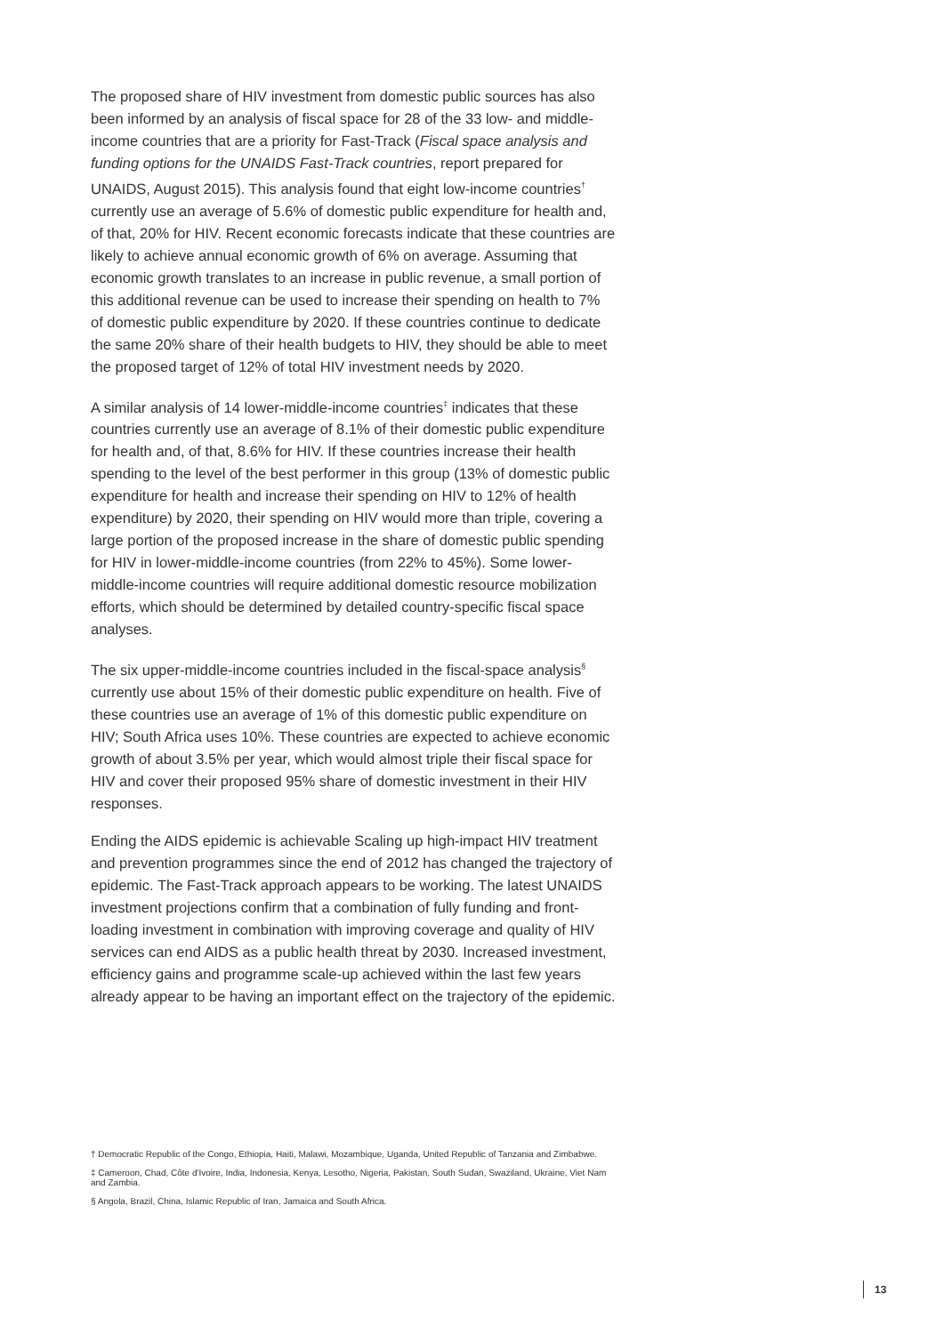The proposed share of HIV investment from domestic public sources has also been informed by an analysis of fiscal space for 28 of the 33 low- and middle-income countries that are a priority for Fast-Track (Fiscal space analysis and funding options for the UNAIDS Fast-Track countries, report prepared for UNAIDS, August 2015). This analysis found that eight low-income countries<sup>†</sup> currently use an average of 5.6% of domestic public expenditure for health and, of that, 20% for HIV. Recent economic forecasts indicate that these countries are likely to achieve annual economic growth of 6% on average. Assuming that economic growth translates to an increase in public revenue, a small portion of this additional revenue can be used to increase their spending on health to 7% of domestic public expenditure by 2020. If these countries continue to dedicate the same 20% share of their health budgets to HIV, they should be able to meet the proposed target of 12% of total HIV investment needs by 2020.
A similar analysis of 14 lower-middle-income countries<sup>‡</sup> indicates that these countries currently use an average of 8.1% of their domestic public expenditure for health and, of that, 8.6% for HIV. If these countries increase their health spending to the level of the best performer in this group (13% of domestic public expenditure for health and increase their spending on HIV to 12% of health expenditure) by 2020, their spending on HIV would more than triple, covering a large portion of the proposed increase in the share of domestic public spending for HIV in lower-middle-income countries (from 22% to 45%). Some lower-middle-income countries will require additional domestic resource mobilization efforts, which should be determined by detailed country-specific fiscal space analyses.
The six upper-middle-income countries included in the fiscal-space analysis<sup>§</sup> currently use about 15% of their domestic public expenditure on health. Five of these countries use an average of 1% of this domestic public expenditure on HIV; South Africa uses 10%. These countries are expected to achieve economic growth of about 3.5% per year, which would almost triple their fiscal space for HIV and cover their proposed 95% share of domestic investment in their HIV responses.
Ending the AIDS epidemic is achievable Scaling up high-impact HIV treatment and prevention programmes since the end of 2012 has changed the trajectory of epidemic. The Fast-Track approach appears to be working. The latest UNAIDS investment projections confirm that a combination of fully funding and front-loading investment in combination with improving coverage and quality of HIV services can end AIDS as a public health threat by 2030. Increased investment, efficiency gains and programme scale-up achieved within the last few years already appear to be having an important effect on the trajectory of the epidemic.
† Democratic Republic of the Congo, Ethiopia, Haiti, Malawi, Mozambique, Uganda, United Republic of Tanzania and Zimbabwe.
‡ Cameroon, Chad, Côte d'Ivoire, India, Indonesia, Kenya, Lesotho, Nigeria, Pakistan, South Sudan, Swaziland, Ukraine, Viet Nam and Zambia.
§ Angola, Brazil, China, Islamic Republic of Iran, Jamaica and South Africa.
13